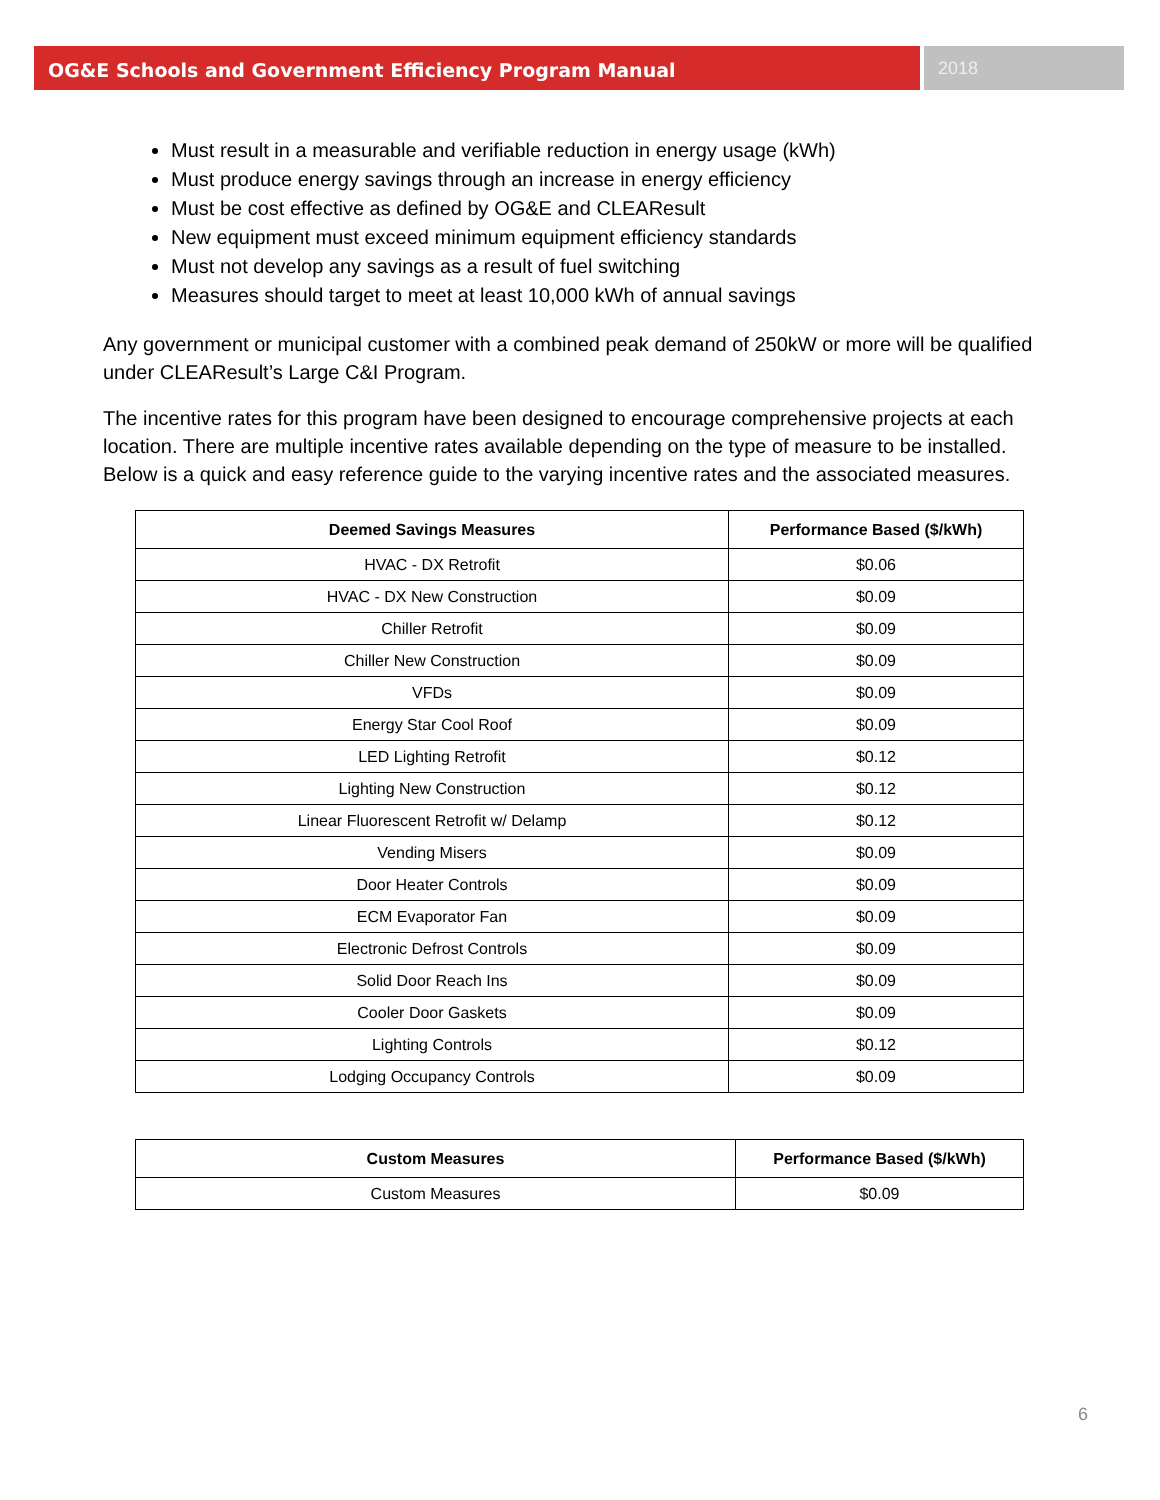OG&E Schools and Government Efficiency Program Manual 2018
Must result in a measurable and verifiable reduction in energy usage (kWh)
Must produce energy savings through an increase in energy efficiency
Must be cost effective as defined by OG&E and CLEAResult
New equipment must exceed minimum equipment efficiency standards
Must not develop any savings as a result of fuel switching
Measures should target to meet at least 10,000 kWh of annual savings
Any government or municipal customer with a combined peak demand of 250kW or more will be qualified under CLEAResult’s Large C&I Program.
The incentive rates for this program have been designed to encourage comprehensive projects at each location. There are multiple incentive rates available depending on the type of measure to be installed. Below is a quick and easy reference guide to the varying incentive rates and the associated measures.
| Deemed Savings Measures | Performance Based ($/kWh) |
| --- | --- |
| HVAC - DX Retrofit | $0.06 |
| HVAC - DX New Construction | $0.09 |
| Chiller Retrofit | $0.09 |
| Chiller New Construction | $0.09 |
| VFDs | $0.09 |
| Energy Star Cool Roof | $0.09 |
| LED Lighting Retrofit | $0.12 |
| Lighting New Construction | $0.12 |
| Linear Fluorescent Retrofit w/ Delamp | $0.12 |
| Vending Misers | $0.09 |
| Door Heater Controls | $0.09 |
| ECM Evaporator Fan | $0.09 |
| Electronic Defrost Controls | $0.09 |
| Solid Door Reach Ins | $0.09 |
| Cooler Door Gaskets | $0.09 |
| Lighting Controls | $0.12 |
| Lodging Occupancy Controls | $0.09 |
| Custom Measures | Performance Based ($/kWh) |
| --- | --- |
| Custom Measures | $0.09 |
6